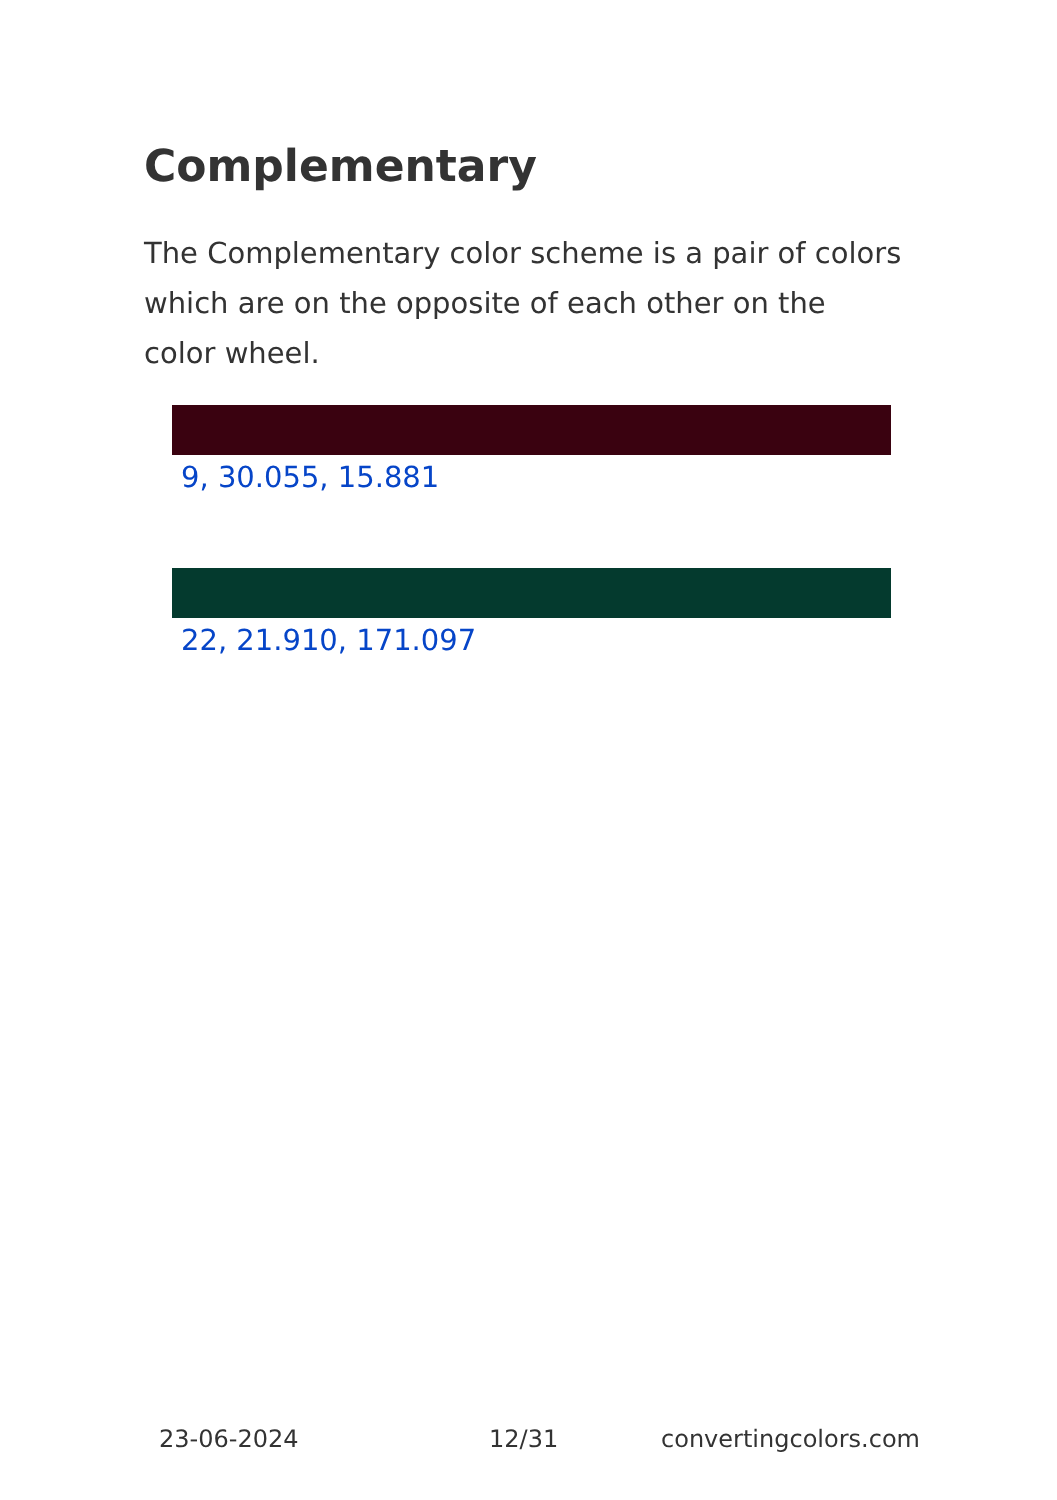Complementary
The Complementary color scheme is a pair of colors which are on the opposite of each other on the color wheel.
9, 30.055, 15.881
22, 21.910, 171.097
23-06-2024 12/31 convertingcolors.com